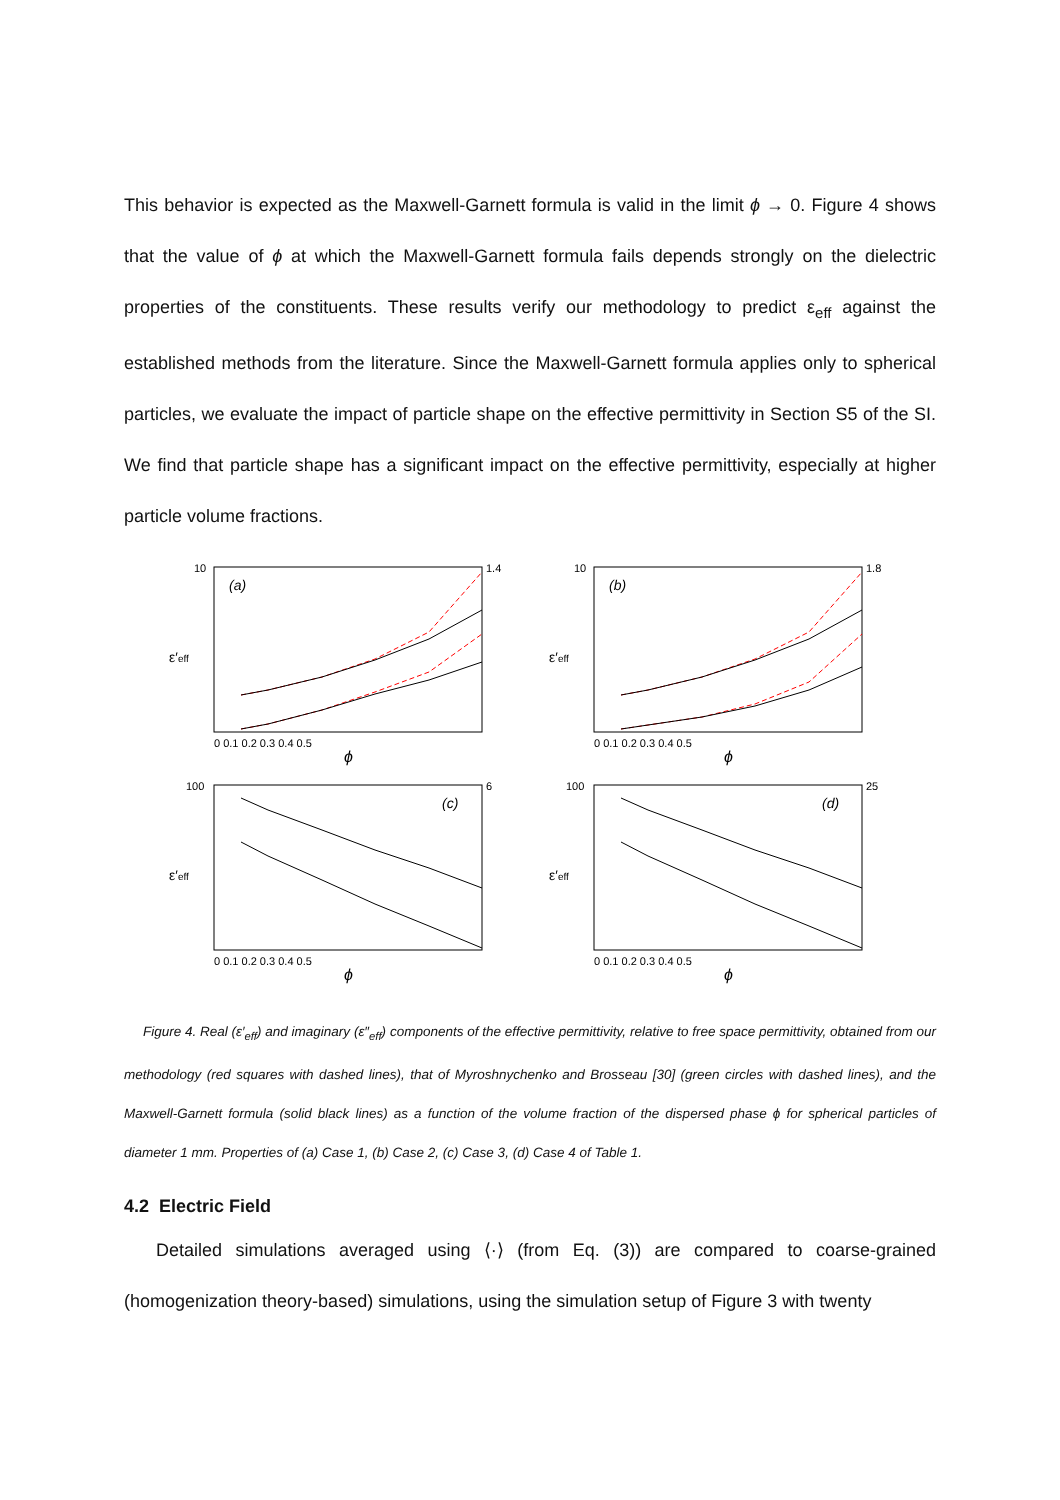This behavior is expected as the Maxwell-Garnett formula is valid in the limit ϕ → 0. Figure 4 shows that the value of ϕ at which the Maxwell-Garnett formula fails depends strongly on the dielectric properties of the constituents. These results verify our methodology to predict ε<sub>eff</sub> against the established methods from the literature. Since the Maxwell-Garnett formula applies only to spherical particles, we evaluate the impact of particle shape on the effective permittivity in Section S5 of the SI. We find that particle shape has a significant impact on the effective permittivity, especially at higher particle volume fractions.
(a)
ϕ
ε′eff
10
1.4
0 0.1 0.2 0.3 0.4 0.5
(b)
ϕ
ε′eff
10
1.8
0 0.1 0.2 0.3 0.4 0.5
(c)
ϕ
ε′eff
100
6
0 0.1 0.2 0.3 0.4 0.5
(d)
ϕ
ε′eff
100
25
0 0.1 0.2 0.3 0.4 0.5
Figure 4. Real (ε′<sub>eff</sub>) and imaginary (ε″<sub>eff</sub>) components of the effective permittivity, relative to free space permittivity, obtained from our methodology (red squares with dashed lines), that of Myroshnychenko and Brosseau [30] (green circles with dashed lines), and the Maxwell-Garnett formula (solid black lines) as a function of the volume fraction of the dispersed phase ϕ for spherical particles of diameter 1 mm. Properties of (a) Case 1, (b) Case 2, (c) Case 3, (d) Case 4 of Table 1.
4.2 Electric Field
Detailed simulations averaged using ⟨·⟩ (from Eq. (3)) are compared to coarse-grained (homogenization theory-based) simulations, using the simulation setup of Figure 3 with twenty